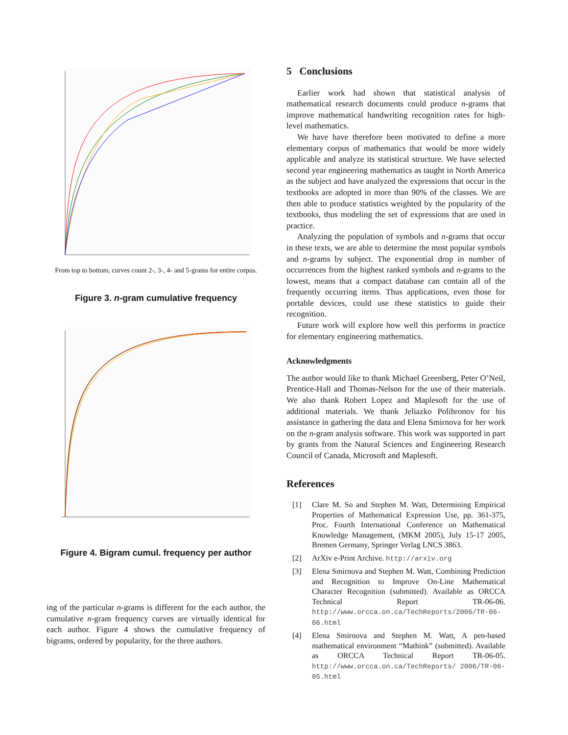From top to bottom, curves count 2-, 3-, 4- and 5-grams for entire corpus.
Figure 3. n-gram cumulative frequency
Figure 4. Bigram cumul. frequency per author
ing of the particular n-grams is different for the each author, the cumulative n-gram frequency curves are virtually identical for each author. Figure 4 shows the cumulative frequency of bigrams, ordered by popularity, for the three authors.
5 Conclusions
Earlier work had shown that statistical analysis of mathematical research documents could produce n-grams that improve mathematical handwriting recognition rates for high-level mathematics.
We have have therefore been motivated to define a more elementary corpus of mathematics that would be more widely applicable and analyze its statistical structure. We have selected second year engineering mathematics as taught in North America as the subject and have analyzed the expressions that occur in the textbooks are adopted in more than 90% of the classes. We are then able to produce statistics weighted by the popularity of the textbooks, thus modeling the set of expressions that are used in practice.
Analyzing the population of symbols and n-grams that occur in these texts, we are able to determine the most popular symbols and n-grams by subject. The exponential drop in number of occurrences from the highest ranked symbols and n-grams to the lowest, means that a compact database can contain all of the frequently occurring items. Thus applications, even those for portable devices, could use these statistics to guide their recognition.
Future work will explore how well this performs in practice for elementary engineering mathematics.
Acknowledgments
The author would like to thank Michael Greenberg, Peter O’Neil, Prentice-Hall and Thomas-Nelson for the use of their materials. We also thank Robert Lopez and Maplesoft for the use of additional materials. We thank Jeliazko Polihronov for his assistance in gathering the data and Elena Smirnova for her work on the n-gram analysis software. This work was supported in part by grants from the Natural Sciences and Engineering Research Council of Canada, Microsoft and Maplesoft.
References
[1] Clare M. So and Stephen M. Watt, Determining Empirical Properties of Mathematical Expression Use, pp. 361-375, Proc. Fourth International Conference on Mathematical Knowledge Management, (MKM 2005), July 15-17 2005, Bremen Germany, Springer Verlag LNCS 3863.
[2] ArXiv e-Print Archive. http://arxiv.org
[3] Elena Smirnova and Stephen M. Watt, Combining Prediction and Recognition to Improve On-Line Mathematical Character Recognition (submitted). Available as ORCCA Technical Report TR-06-06. http://www.orcca.on.ca/TechReports/2006/TR-06-06.html
[4] Elena Smirnova and Stephen M. Watt, A pen-based mathematical environment “Mathink” (submitted). Available as ORCCA Technical Report TR-06-05. http://www.orcca.on.ca/TechReports/ 2006/TR-06-05.html